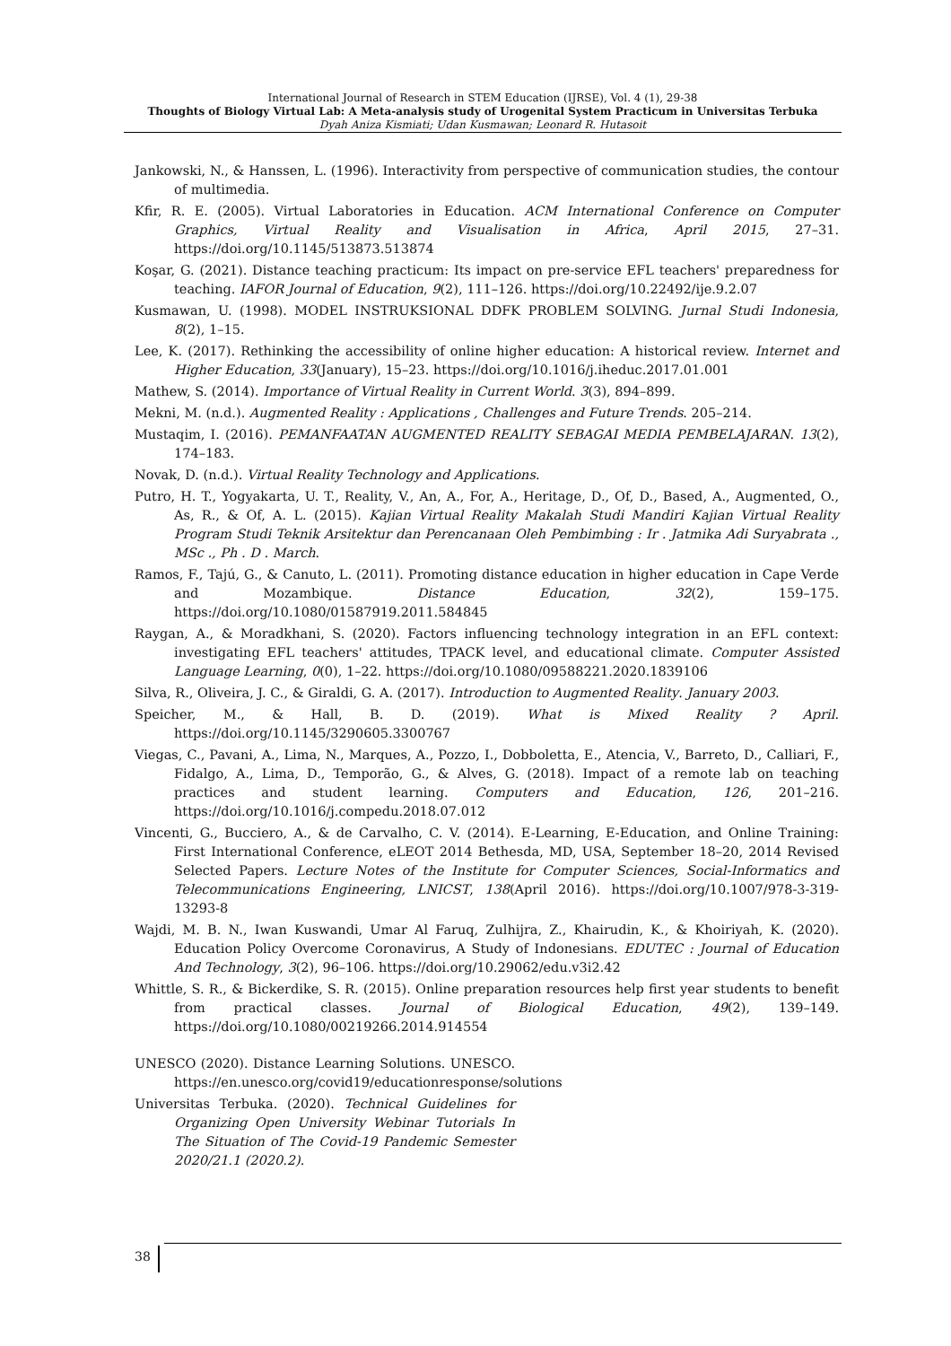International Journal of Research in STEM Education (IJRSE), Vol. 4 (1), 29-38
Thoughts of Biology Virtual Lab: A Meta-analysis study of Urogenital System Practicum in Universitas Terbuka
Dyah Aniza Kismiati; Udan Kusmawan; Leonard R. Hutasoit
Jankowski, N., & Hanssen, L. (1996). Interactivity from perspective of communication studies, the contour of multimedia.
Kfir, R. E. (2005). Virtual Laboratories in Education. ACM International Conference on Computer Graphics, Virtual Reality and Visualisation in Africa, April 2015, 27–31. https://doi.org/10.1145/513873.513874
Koşar, G. (2021). Distance teaching practicum: Its impact on pre-service EFL teachers' preparedness for teaching. IAFOR Journal of Education, 9(2), 111–126. https://doi.org/10.22492/ije.9.2.07
Kusmawan, U. (1998). MODEL INSTRUKSIONAL DDFK PROBLEM SOLVING. Jurnal Studi Indonesia, 8(2), 1–15.
Lee, K. (2017). Rethinking the accessibility of online higher education: A historical review. Internet and Higher Education, 33(January), 15–23. https://doi.org/10.1016/j.iheduc.2017.01.001
Mathew, S. (2014). Importance of Virtual Reality in Current World. 3(3), 894–899.
Mekni, M. (n.d.). Augmented Reality : Applications , Challenges and Future Trends. 205–214.
Mustaqim, I. (2016). PEMANFAATAN AUGMENTED REALITY SEBAGAI MEDIA PEMBELAJARAN. 13(2), 174–183.
Novak, D. (n.d.). Virtual Reality Technology and Applications.
Putro, H. T., Yogyakarta, U. T., Reality, V., An, A., For, A., Heritage, D., Of, D., Based, A., Augmented, O., As, R., & Of, A. L. (2015). Kajian Virtual Reality Makalah Studi Mandiri Kajian Virtual Reality Program Studi Teknik Arsitektur dan Perencanaan Oleh Pembimbing : Ir . Jatmika Adi Suryabrata ., MSc ., Ph . D . March.
Ramos, F., Tajú, G., & Canuto, L. (2011). Promoting distance education in higher education in Cape Verde and Mozambique. Distance Education, 32(2), 159–175. https://doi.org/10.1080/01587919.2011.584845
Raygan, A., & Moradkhani, S. (2020). Factors influencing technology integration in an EFL context: investigating EFL teachers' attitudes, TPACK level, and educational climate. Computer Assisted Language Learning, 0(0), 1–22. https://doi.org/10.1080/09588221.2020.1839106
Silva, R., Oliveira, J. C., & Giraldi, G. A. (2017). Introduction to Augmented Reality. January 2003.
Speicher, M., & Hall, B. D. (2019). What is Mixed Reality ? April. https://doi.org/10.1145/3290605.3300767
Viegas, C., Pavani, A., Lima, N., Marques, A., Pozzo, I., Dobboletta, E., Atencia, V., Barreto, D., Calliari, F., Fidalgo, A., Lima, D., Temporão, G., & Alves, G. (2018). Impact of a remote lab on teaching practices and student learning. Computers and Education, 126, 201–216. https://doi.org/10.1016/j.compedu.2018.07.012
Vincenti, G., Bucciero, A., & de Carvalho, C. V. (2014). E-Learning, E-Education, and Online Training: First International Conference, eLEOT 2014 Bethesda, MD, USA, September 18–20, 2014 Revised Selected Papers. Lecture Notes of the Institute for Computer Sciences, Social-Informatics and Telecommunications Engineering, LNICST, 138(April 2016). https://doi.org/10.1007/978-3-319-13293-8
Wajdi, M. B. N., Iwan Kuswandi, Umar Al Faruq, Zulhijra, Z., Khairudin, K., & Khoiriyah, K. (2020). Education Policy Overcome Coronavirus, A Study of Indonesians. EDUTEC : Journal of Education And Technology, 3(2), 96–106. https://doi.org/10.29062/edu.v3i2.42
Whittle, S. R., & Bickerdike, S. R. (2015). Online preparation resources help first year students to benefit from practical classes. Journal of Biological Education, 49(2), 139–149. https://doi.org/10.1080/00219266.2014.914554
UNESCO (2020). Distance Learning Solutions. UNESCO. https://en.unesco.org/covid19/educationresponse/solutions
Universitas Terbuka. (2020). Technical Guidelines for Organizing Open University Webinar Tutorials In The Situation of The Covid-19 Pandemic Semester 2020/21.1 (2020.2).
38